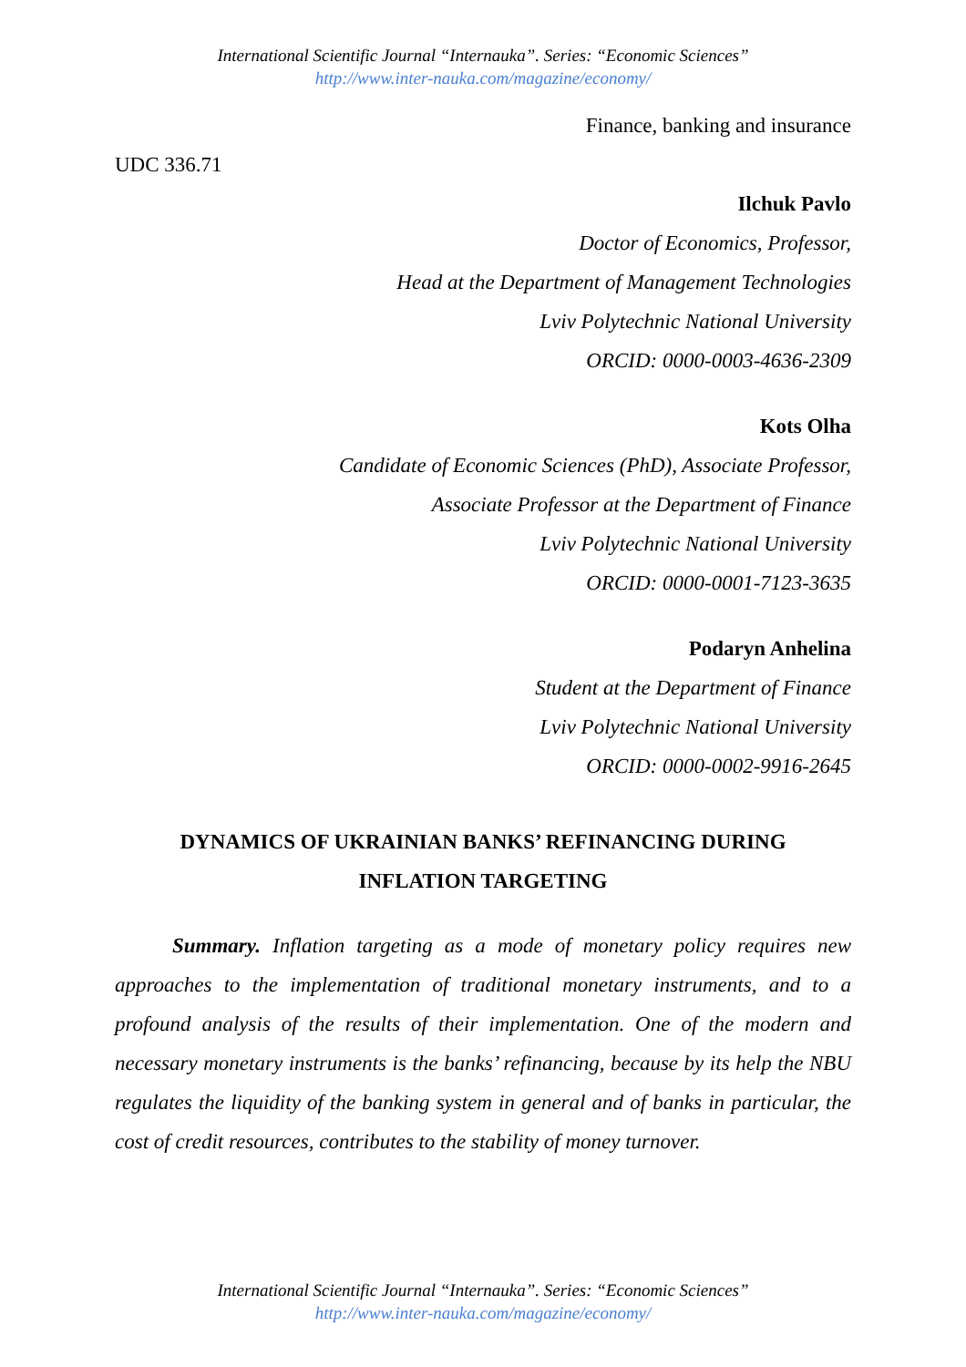International Scientific Journal “Internauka”. Series: “Economic Sciences”
http://www.inter-nauka.com/magazine/economy/
Finance, banking and insurance
UDC 336.71
Ilchuk Pavlo
Doctor of Economics, Professor,
Head at the Department of Management Technologies
Lviv Polytechnic National University
ORCID: 0000-0003-4636-2309
Kots Olha
Candidate of Economic Sciences (PhD), Associate Professor,
Associate Professor at the Department of Finance
Lviv Polytechnic National University
ORCID: 0000-0001-7123-3635
Podaryn Anhelina
Student at the Department of Finance
Lviv Polytechnic National University
ORCID: 0000-0002-9916-2645
DYNAMICS OF UKRAINIAN BANKS’ REFINANCING DURING
INFLATION TARGETING
Summary. Inflation targeting as a mode of monetary policy requires new approaches to the implementation of traditional monetary instruments, and to a profound analysis of the results of their implementation. One of the modern and necessary monetary instruments is the banks’ refinancing, because by its help the NBU regulates the liquidity of the banking system in general and of banks in particular, the cost of credit resources, contributes to the stability of money turnover.
International Scientific Journal “Internauka”. Series: “Economic Sciences”
http://www.inter-nauka.com/magazine/economy/